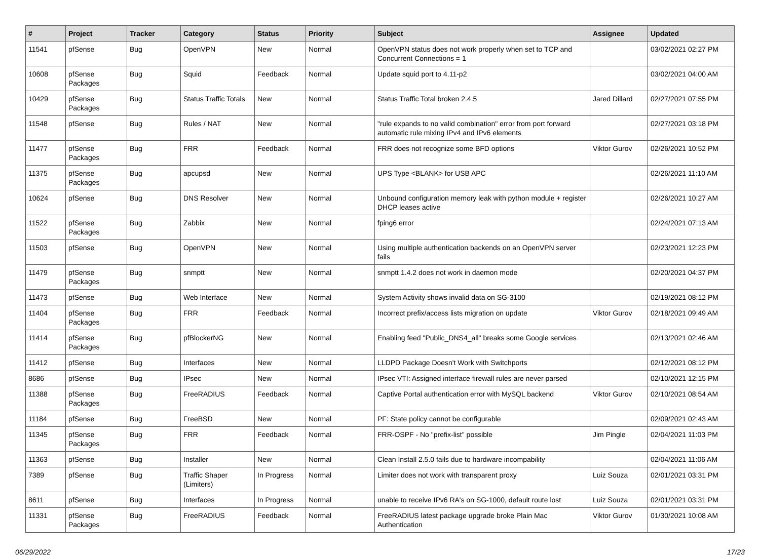| # | Project | Tracker | Category | Status | Priority | Subject | Assignee | Updated |
| --- | --- | --- | --- | --- | --- | --- | --- | --- |
| 11541 | pfSense | Bug | OpenVPN | New | Normal | OpenVPN status does not work properly when set to TCP and Concurrent Connections = 1 | | 03/02/2021 02:27 PM |
| 10608 | pfSense Packages | Bug | Squid | Feedback | Normal | Update squid port to 4.11-p2 | | 03/02/2021 04:00 AM |
| 10429 | pfSense Packages | Bug | Status Traffic Totals | New | Normal | Status Traffic Total broken 2.4.5 | Jared Dillard | 02/27/2021 07:55 PM |
| 11548 | pfSense | Bug | Rules / NAT | New | Normal | "rule expands to no valid combination" error from port forward automatic rule mixing IPv4 and IPv6 elements | | 02/27/2021 03:18 PM |
| 11477 | pfSense Packages | Bug | FRR | Feedback | Normal | FRR does not recognize some BFD options | Viktor Gurov | 02/26/2021 10:52 PM |
| 11375 | pfSense Packages | Bug | apcupsd | New | Normal | UPS Type <BLANK> for USB APC | | 02/26/2021 11:10 AM |
| 10624 | pfSense | Bug | DNS Resolver | New | Normal | Unbound configuration memory leak with python module + register DHCP leases active | | 02/26/2021 10:27 AM |
| 11522 | pfSense Packages | Bug | Zabbix | New | Normal | fping6 error | | 02/24/2021 07:13 AM |
| 11503 | pfSense | Bug | OpenVPN | New | Normal | Using multiple authentication backends on an OpenVPN server fails | | 02/23/2021 12:23 PM |
| 11479 | pfSense Packages | Bug | snmptt | New | Normal | snmptt 1.4.2 does not work in daemon mode | | 02/20/2021 04:37 PM |
| 11473 | pfSense | Bug | Web Interface | New | Normal | System Activity shows invalid data on SG-3100 | | 02/19/2021 08:12 PM |
| 11404 | pfSense Packages | Bug | FRR | Feedback | Normal | Incorrect prefix/access lists migration on update | Viktor Gurov | 02/18/2021 09:49 AM |
| 11414 | pfSense Packages | Bug | pfBlockerNG | New | Normal | Enabling feed "Public_DNS4_all" breaks some Google services | | 02/13/2021 02:46 AM |
| 11412 | pfSense | Bug | Interfaces | New | Normal | LLDPD Package Doesn't Work with Switchports | | 02/12/2021 08:12 PM |
| 8686 | pfSense | Bug | IPsec | New | Normal | IPsec VTI: Assigned interface firewall rules are never parsed | | 02/10/2021 12:15 PM |
| 11388 | pfSense Packages | Bug | FreeRADIUS | Feedback | Normal | Captive Portal authentication error with MySQL backend | Viktor Gurov | 02/10/2021 08:54 AM |
| 11184 | pfSense | Bug | FreeBSD | New | Normal | PF: State policy cannot be configurable | | 02/09/2021 02:43 AM |
| 11345 | pfSense Packages | Bug | FRR | Feedback | Normal | FRR-OSPF - No "prefix-list" possible | Jim Pingle | 02/04/2021 11:03 PM |
| 11363 | pfSense | Bug | Installer | New | Normal | Clean Install 2.5.0 fails due to hardware incompability | | 02/04/2021 11:06 AM |
| 7389 | pfSense | Bug | Traffic Shaper (Limiters) | In Progress | Normal | Limiter does not work with transparent proxy | Luiz Souza | 02/01/2021 03:31 PM |
| 8611 | pfSense | Bug | Interfaces | In Progress | Normal | unable to receive IPv6 RA's on SG-1000, default route lost | Luiz Souza | 02/01/2021 03:31 PM |
| 11331 | pfSense Packages | Bug | FreeRADIUS | Feedback | Normal | FreeRADIUS latest package upgrade broke Plain Mac Authentication | Viktor Gurov | 01/30/2021 10:08 AM |
06/29/2022 17/23